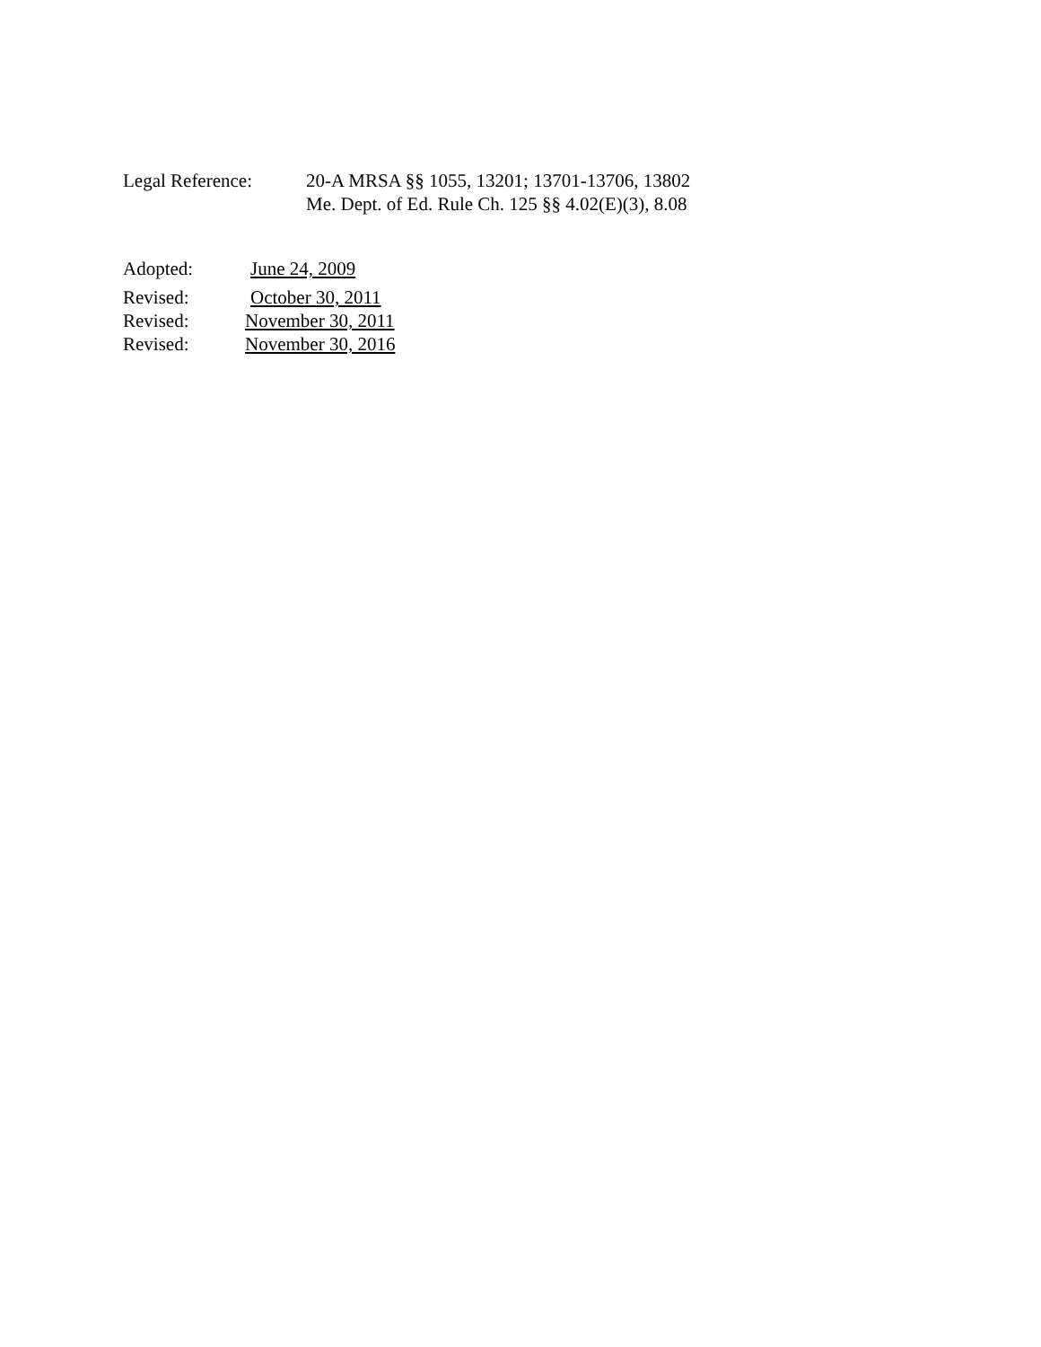Legal Reference: 20-A MRSA §§ 1055, 13201; 13701-13706, 13802
Me. Dept. of Ed. Rule Ch. 125 §§ 4.02(E)(3), 8.08
Adopted: June 24, 2009
Revised: October 30, 2011
Revised: November 30, 2011
Revised: November 30, 2016